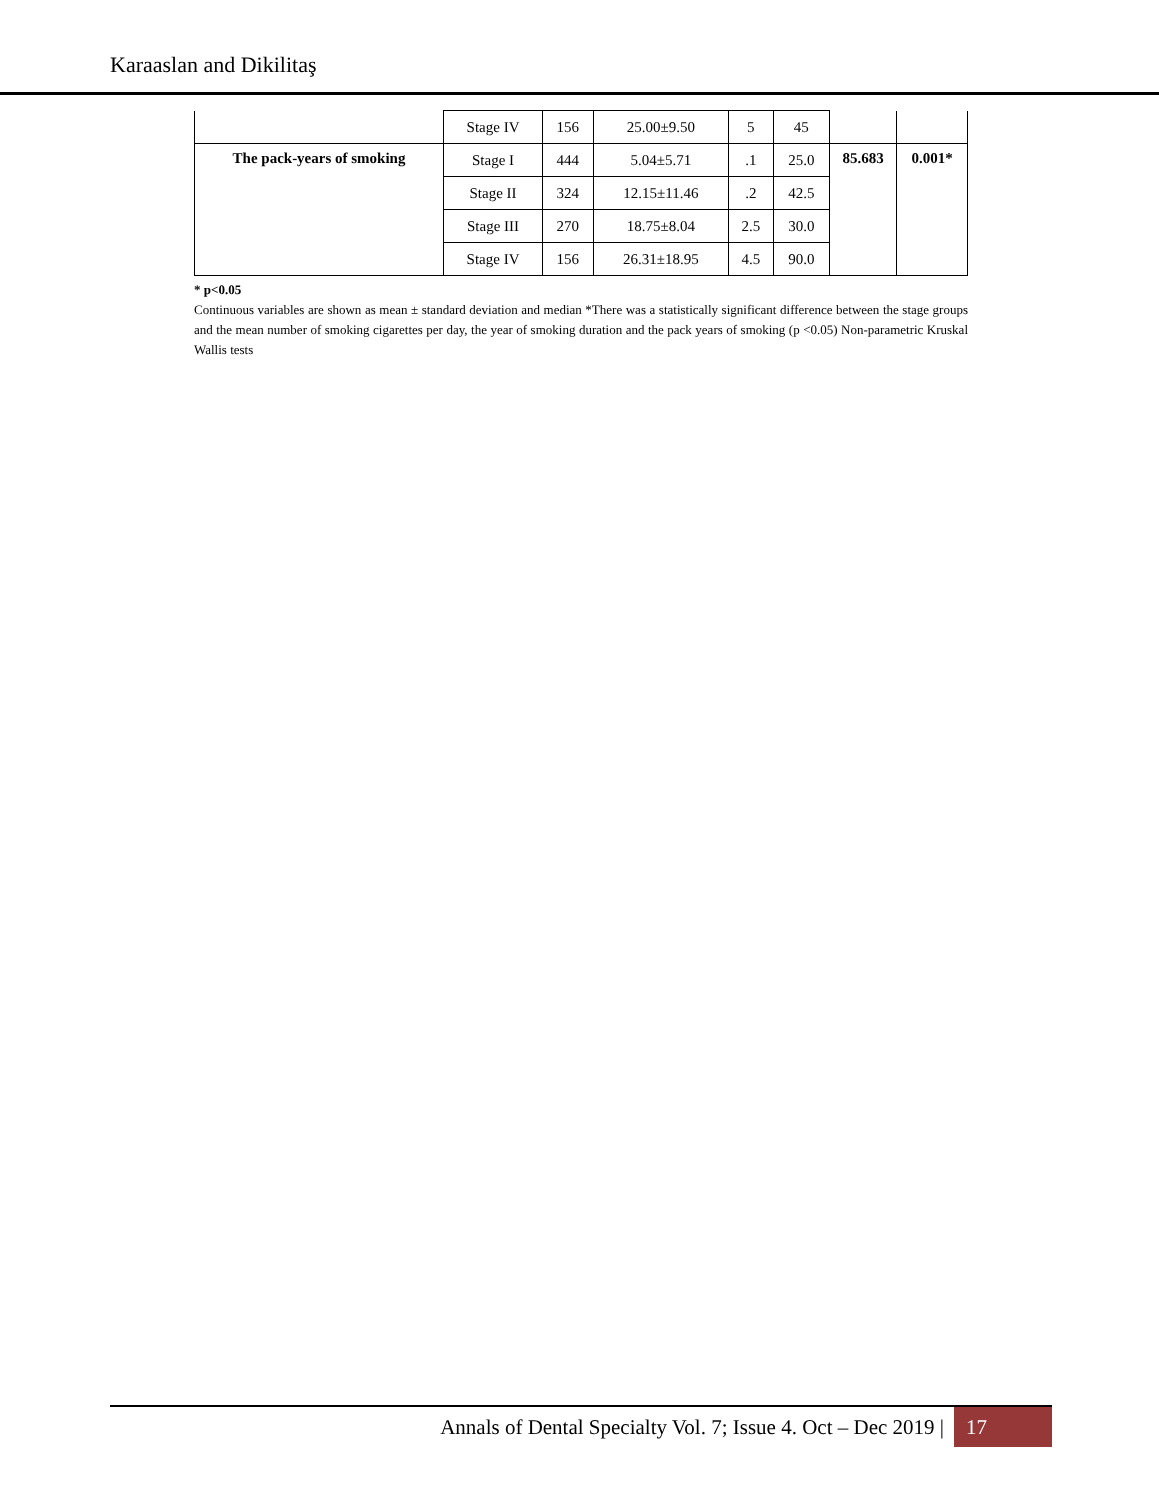Karaaslan and Dikilitaş
| | Stage IV | 156 | 25.00±9.50 | 5 | 45 | | |
| The pack-years of smoking | Stage I | 444 | 5.04±5.71 | .1 | 25.0 | 85.683 | 0.001* |
| | Stage II | 324 | 12.15±11.46 | .2 | 42.5 | | |
| | Stage III | 270 | 18.75±8.04 | 2.5 | 30.0 | | |
| | Stage IV | 156 | 26.31±18.95 | 4.5 | 90.0 | | |
* p<0.05
Continuous variables are shown as mean ± standard deviation and median *There was a statistically significant difference between the stage groups and the mean number of smoking cigarettes per day, the year of smoking duration and the pack years of smoking (p <0.05) Non-parametric Kruskal Wallis tests
Annals of Dental Specialty Vol. 7; Issue 4. Oct – Dec 2019 | 17